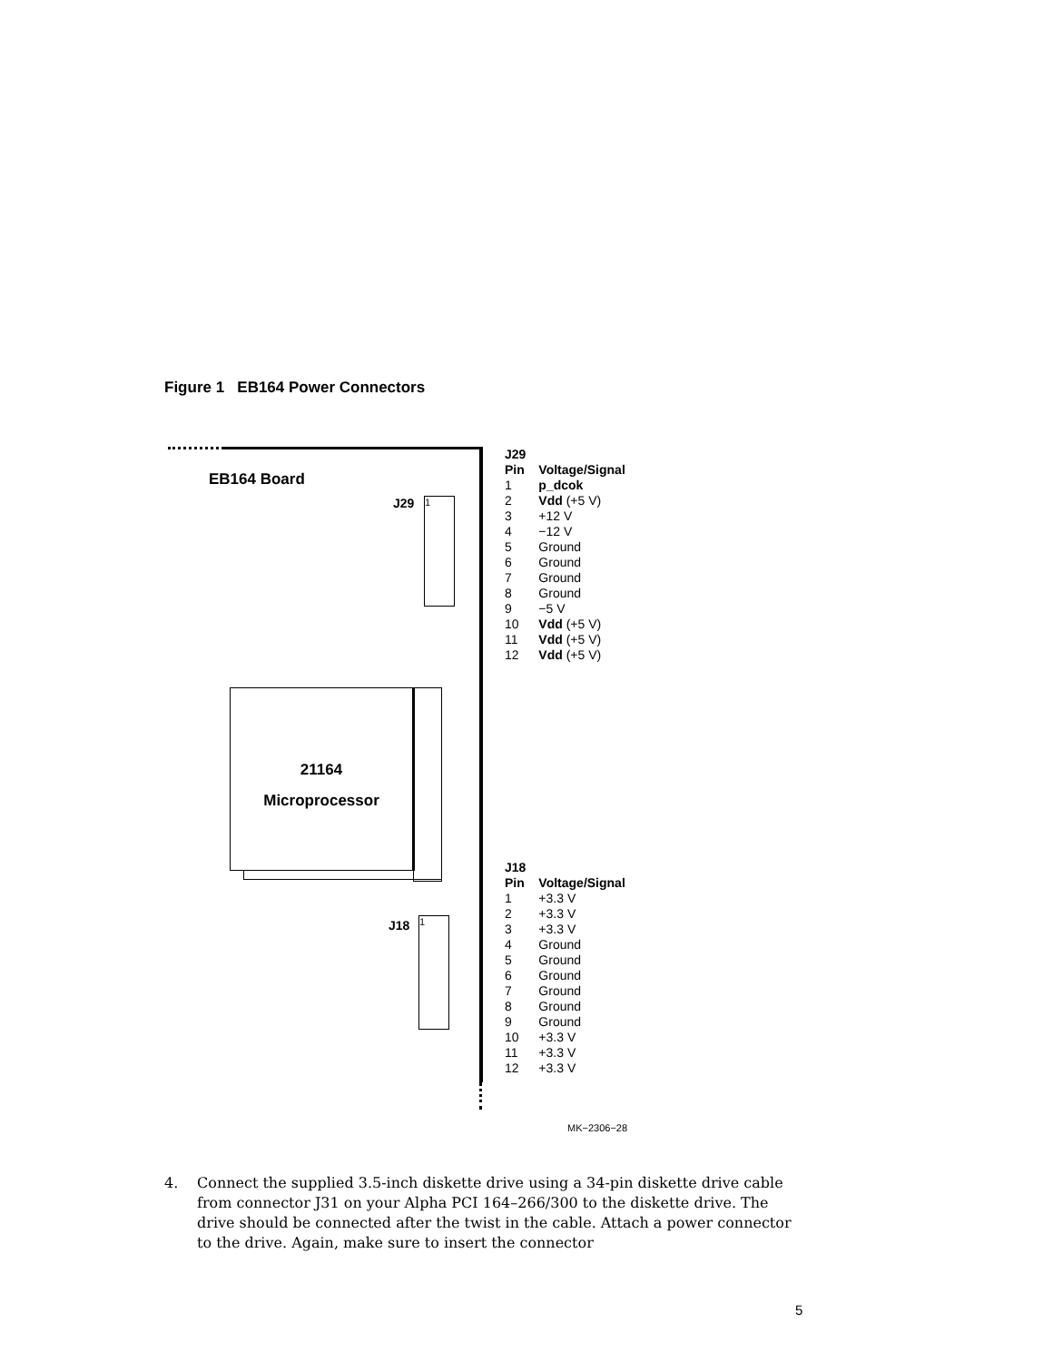Figure 1 EB164 Power Connectors
EB164 Board
J29 1
21164
Microprocessor
J18 1
MK−2306−28
| J29 Pin | Voltage/Signal |
| --- | --- |
| 1 | p_dcok |
| 2 | Vdd (+5 V) |
| 3 | +12 V |
| 4 | −12 V |
| 5 | Ground |
| 6 | Ground |
| 7 | Ground |
| 8 | Ground |
| 9 | −5 V |
| 10 | Vdd (+5 V) |
| 11 | Vdd (+5 V) |
| 12 | Vdd (+5 V) |
| J18 Pin | Voltage/Signal |
| --- | --- |
| 1 | +3.3 V |
| 2 | +3.3 V |
| 3 | +3.3 V |
| 4 | Ground |
| 5 | Ground |
| 6 | Ground |
| 7 | Ground |
| 8 | Ground |
| 9 | Ground |
| 10 | +3.3 V |
| 11 | +3.3 V |
| 12 | +3.3 V |
4. Connect the supplied 3.5-inch diskette drive using a 34-pin diskette drive cable from connector J31 on your Alpha PCI 164–266/300 to the diskette drive. The drive should be connected after the twist in the cable. Attach a power connector to the drive. Again, make sure to insert the connector
5